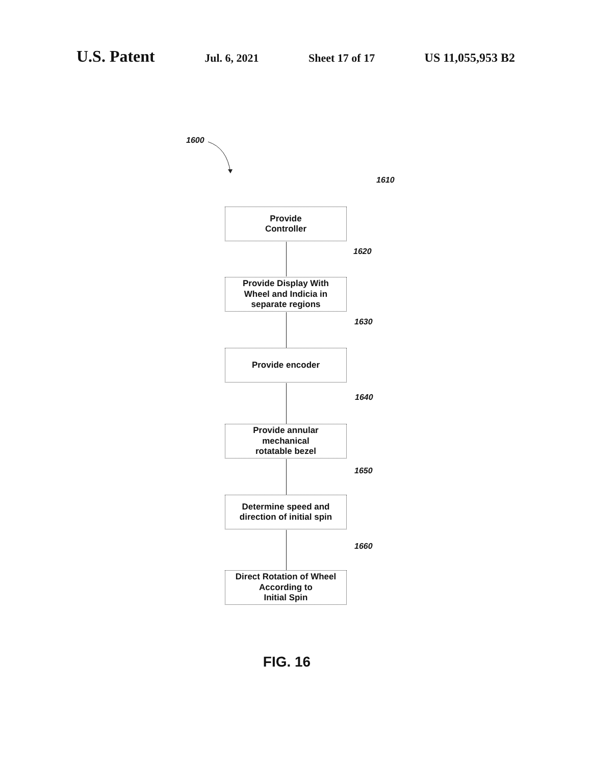U.S. Patent Jul. 6, 2021 Sheet 17 of 17 US 11,055,953 B2
1600
1610
Provide
Controller
1620
Provide Display With
Wheel and Indicia in
separate regions
1630
Provide encoder
1640
Provide annular
mechanical
rotatable bezel
1650
Determine speed and
direction of initial spin
1660
Direct Rotation of Wheel
According to
Initial Spin
FIG. 16